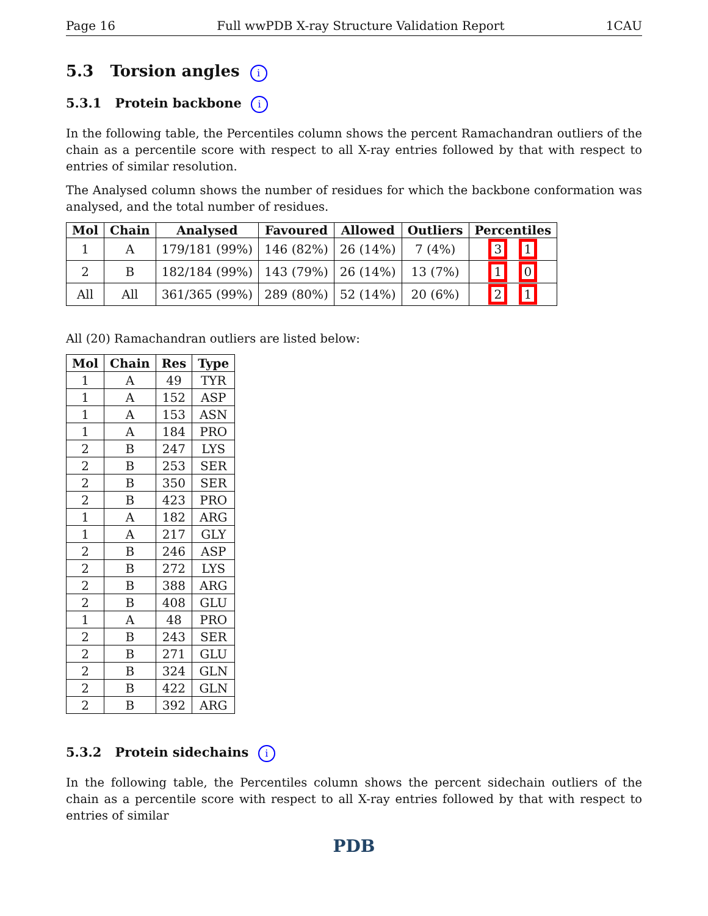Page 16 Full wwPDB X-ray Structure Validation Report 1CAU
5.3 Torsion angles i
5.3.1 Protein backbone i
In the following table, the Percentiles column shows the percent Ramachandran outliers of the chain as a percentile score with respect to all X-ray entries followed by that with respect to entries of similar resolution.
The Analysed column shows the number of residues for which the backbone conformation was analysed, and the total number of residues.
| Mol | Chain | Analysed | Favoured | Allowed | Outliers | Percentiles |
| --- | --- | --- | --- | --- | --- | --- |
| 1 | A | 179/181 (99%) | 146 (82%) | 26 (14%) | 7 (4%) | 3 1 |
| 2 | B | 182/184 (99%) | 143 (79%) | 26 (14%) | 13 (7%) | 1 0 |
| All | All | 361/365 (99%) | 289 (80%) | 52 (14%) | 20 (6%) | 2 1 |
All (20) Ramachandran outliers are listed below:
| Mol | Chain | Res | Type |
| --- | --- | --- | --- |
| 1 | A | 49 | TYR |
| 1 | A | 152 | ASP |
| 1 | A | 153 | ASN |
| 1 | A | 184 | PRO |
| 2 | B | 247 | LYS |
| 2 | B | 253 | SER |
| 2 | B | 350 | SER |
| 2 | B | 423 | PRO |
| 1 | A | 182 | ARG |
| 1 | A | 217 | GLY |
| 2 | B | 246 | ASP |
| 2 | B | 272 | LYS |
| 2 | B | 388 | ARG |
| 2 | B | 408 | GLU |
| 1 | A | 48 | PRO |
| 2 | B | 243 | SER |
| 2 | B | 271 | GLU |
| 2 | B | 324 | GLN |
| 2 | B | 422 | GLN |
| 2 | B | 392 | ARG |
5.3.2 Protein sidechains i
In the following table, the Percentiles column shows the percent sidechain outliers of the chain as a percentile score with respect to all X-ray entries followed by that with respect to entries of similar
PDB